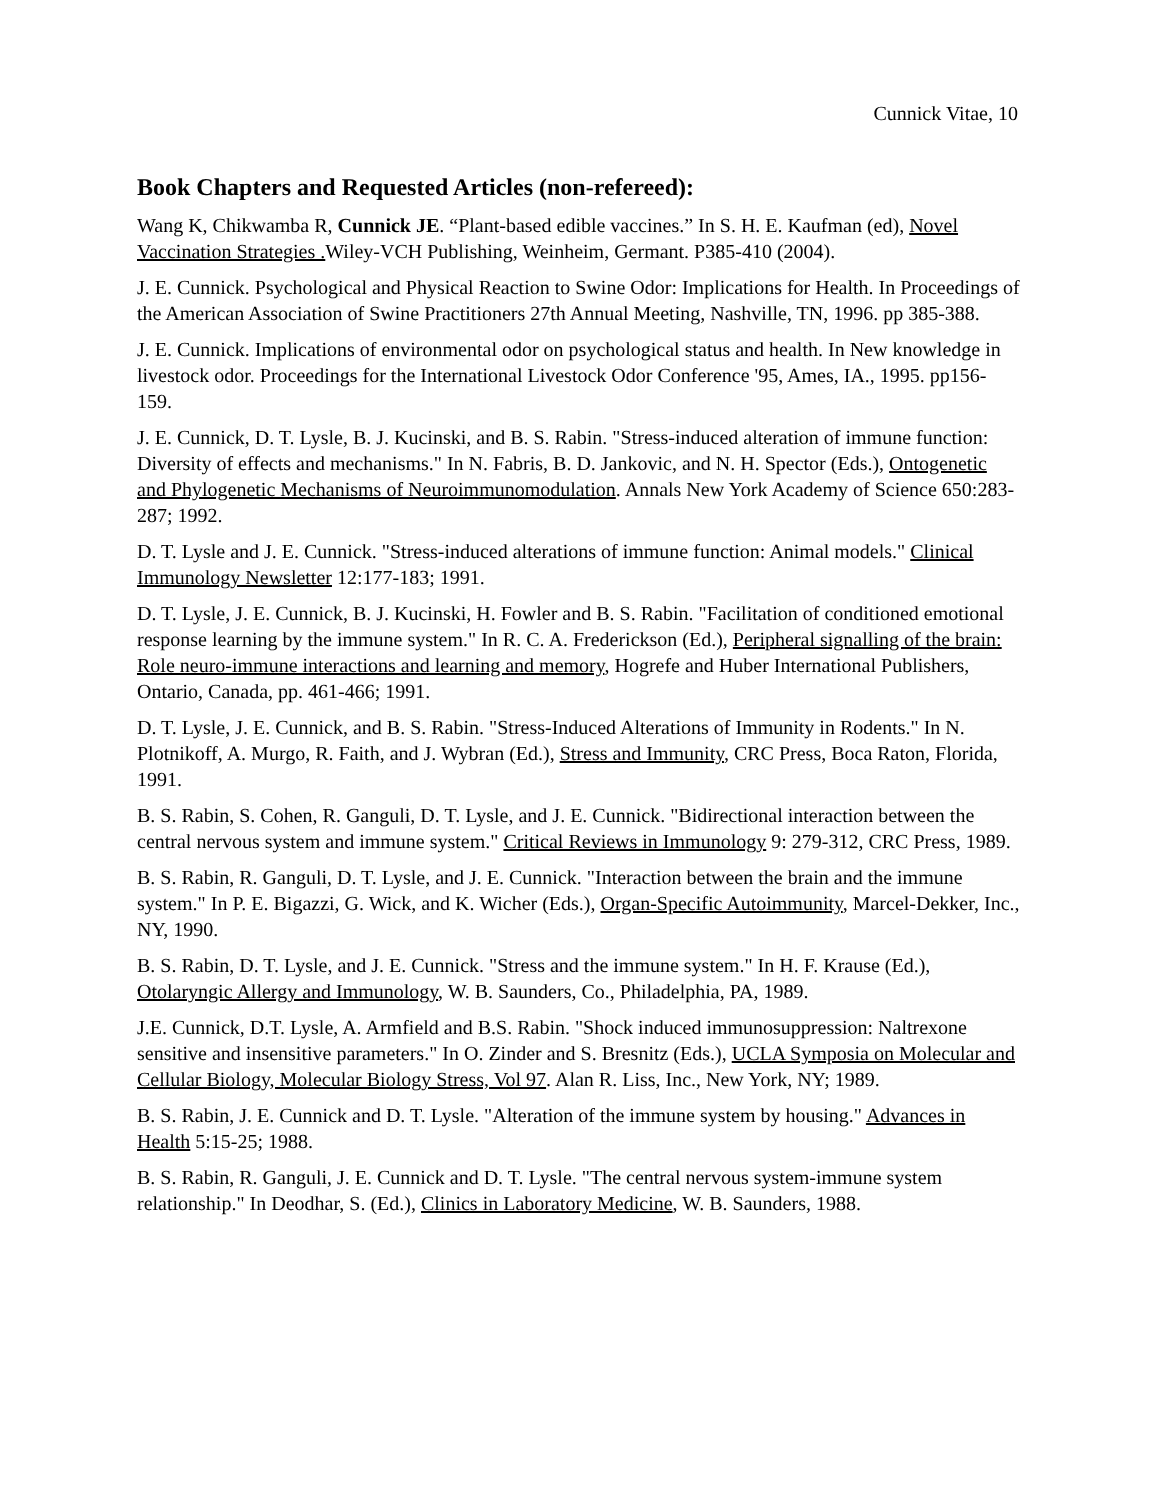Cunnick Vitae, 10
Book Chapters and Requested Articles (non-refereed):
Wang K, Chikwamba R, Cunnick JE. “Plant-based edible vaccines.” In S. H. E. Kaufman (ed), Novel Vaccination Strategies . Wiley-VCH Publishing, Weinheim, Germant. P385-410 (2004).
J. E. Cunnick. Psychological and Physical Reaction to Swine Odor: Implications for Health. In Proceedings of the American Association of Swine Practitioners 27th Annual Meeting, Nashville, TN, 1996. pp 385-388.
J. E. Cunnick. Implications of environmental odor on psychological status and health. In New knowledge in livestock odor. Proceedings for the International Livestock Odor Conference '95, Ames, IA., 1995. pp156-159.
J. E. Cunnick, D. T. Lysle, B. J. Kucinski, and B. S. Rabin. "Stress-induced alteration of immune function: Diversity of effects and mechanisms." In N. Fabris, B. D. Jankovic, and N. H. Spector (Eds.), Ontogenetic and Phylogenetic Mechanisms of Neuroimmunomodulation. Annals New York Academy of Science 650:283-287; 1992.
D. T. Lysle and J. E. Cunnick. "Stress-induced alterations of immune function: Animal models." Clinical Immunology Newsletter 12:177-183; 1991.
D. T. Lysle, J. E. Cunnick, B. J. Kucinski, H. Fowler and B. S. Rabin. "Facilitation of conditioned emotional response learning by the immune system." In R. C. A. Frederickson (Ed.), Peripheral signalling of the brain: Role neuro-immune interactions and learning and memory, Hogrefe and Huber International Publishers, Ontario, Canada, pp. 461-466; 1991.
D. T. Lysle, J. E. Cunnick, and B. S. Rabin. "Stress-Induced Alterations of Immunity in Rodents." In N. Plotnikoff, A. Murgo, R. Faith, and J. Wybran (Ed.), Stress and Immunity, CRC Press, Boca Raton, Florida, 1991.
B. S. Rabin, S. Cohen, R. Ganguli, D. T. Lysle, and J. E. Cunnick. "Bidirectional interaction between the central nervous system and immune system." Critical Reviews in Immunology 9: 279-312, CRC Press, 1989.
B. S. Rabin, R. Ganguli, D. T. Lysle, and J. E. Cunnick. "Interaction between the brain and the immune system." In P. E. Bigazzi, G. Wick, and K. Wicher (Eds.), Organ-Specific Autoimmunity, Marcel-Dekker, Inc., NY, 1990.
B. S. Rabin, D. T. Lysle, and J. E. Cunnick. "Stress and the immune system." In H. F. Krause (Ed.), Otolaryngic Allergy and Immunology, W. B. Saunders, Co., Philadelphia, PA, 1989.
J.E. Cunnick, D.T. Lysle, A. Armfield and B.S. Rabin. "Shock induced immunosuppression: Naltrexone sensitive and insensitive parameters." In O. Zinder and S. Bresnitz (Eds.), UCLA Symposia on Molecular and Cellular Biology, Molecular Biology Stress, Vol 97. Alan R. Liss, Inc., New York, NY; 1989.
B. S. Rabin, J. E. Cunnick and D. T. Lysle. "Alteration of the immune system by housing." Advances in Health 5:15-25; 1988.
B. S. Rabin, R. Ganguli, J. E. Cunnick and D. T. Lysle. "The central nervous system-immune system relationship." In Deodhar, S. (Ed.), Clinics in Laboratory Medicine, W. B. Saunders, 1988.